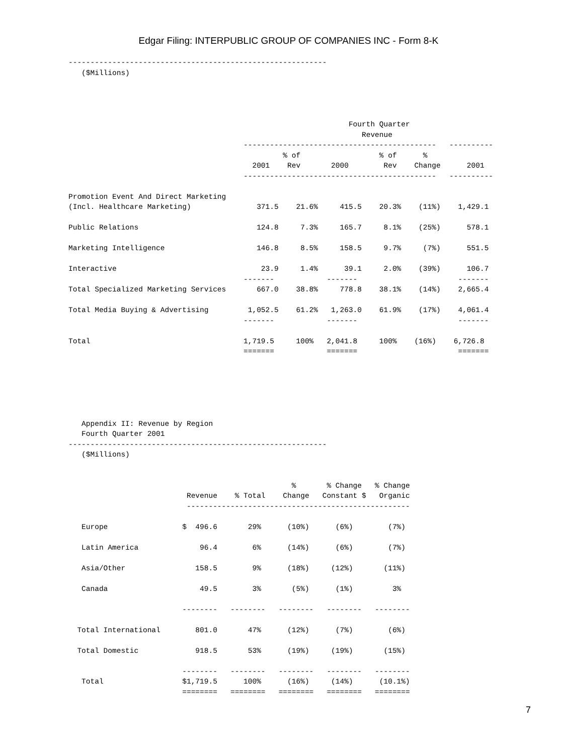Edgar Filing: INTERPUBLIC GROUP OF COMPANIES INC - Form 8-K
-----------------------------------------------------------
   ($Millions)




                                                                Fourth Quarter
                                                                   Revenue
                                        --------------------------------------------   ----------
                                                 % of                  % of      %
                                          2001    Rev       2000        Rev    Change      2001
                                        --------------------------------------------   ----------

Promotion Event And Direct Marketing
(Incl. Healthcare Marketing)               371.5    21.6%     415.5    20.3%    (11%)    1,429.1

Public Relations                           124.8     7.3%     165.7     8.1%    (25%)      578.1

Marketing Intelligence                     146.8     8.5%     158.5     9.7%     (7%)      551.5

Interactive                                 23.9     1.4%      39.1     2.0%    (39%)      106.7
                                        -------            -------                       -------
Total Specialized Marketing Services       667.0    38.8%     778.8    38.1%    (14%)    2,665.4

Total Media Buying & Advertising         1,052.5    61.2%   1,263.0    61.9%    (17%)    4,061.4
                                        -------            -------                       -------

Total                                   1,719.5     100%   2,041.8     100%    (16%)    6,726.8
                                        =======            =======                       =======






   Appendix II: Revenue by Region
   Fourth Quarter 2001
-----------------------------------------------------------
   ($Millions)


                                                   %       % Change   % Change
                           Revenue    % Total    Change   Constant $   Organic
                           ---------------------------------------------------

   Europe                 $  496.6       29%      (10%)      (6%)        (7%)

   Latin America              96.4        6%      (14%)      (6%)        (7%)

   Asia/Other                158.5        9%      (18%)     (12%)       (11%)

   Canada                     49.5        3%       (5%)      (1%)         3%

                          --------   --------   --------   --------   --------

  Total International        801.0       47%      (12%)      (7%)        (6%)

  Total Domestic             918.5       53%      (19%)     (19%)       (15%)

                          --------   --------   --------   --------   --------
   Total                  $1,719.5      100%      (16%)     (14%)      (10.1%)
                          ========   ========   ========   ========   ========
7